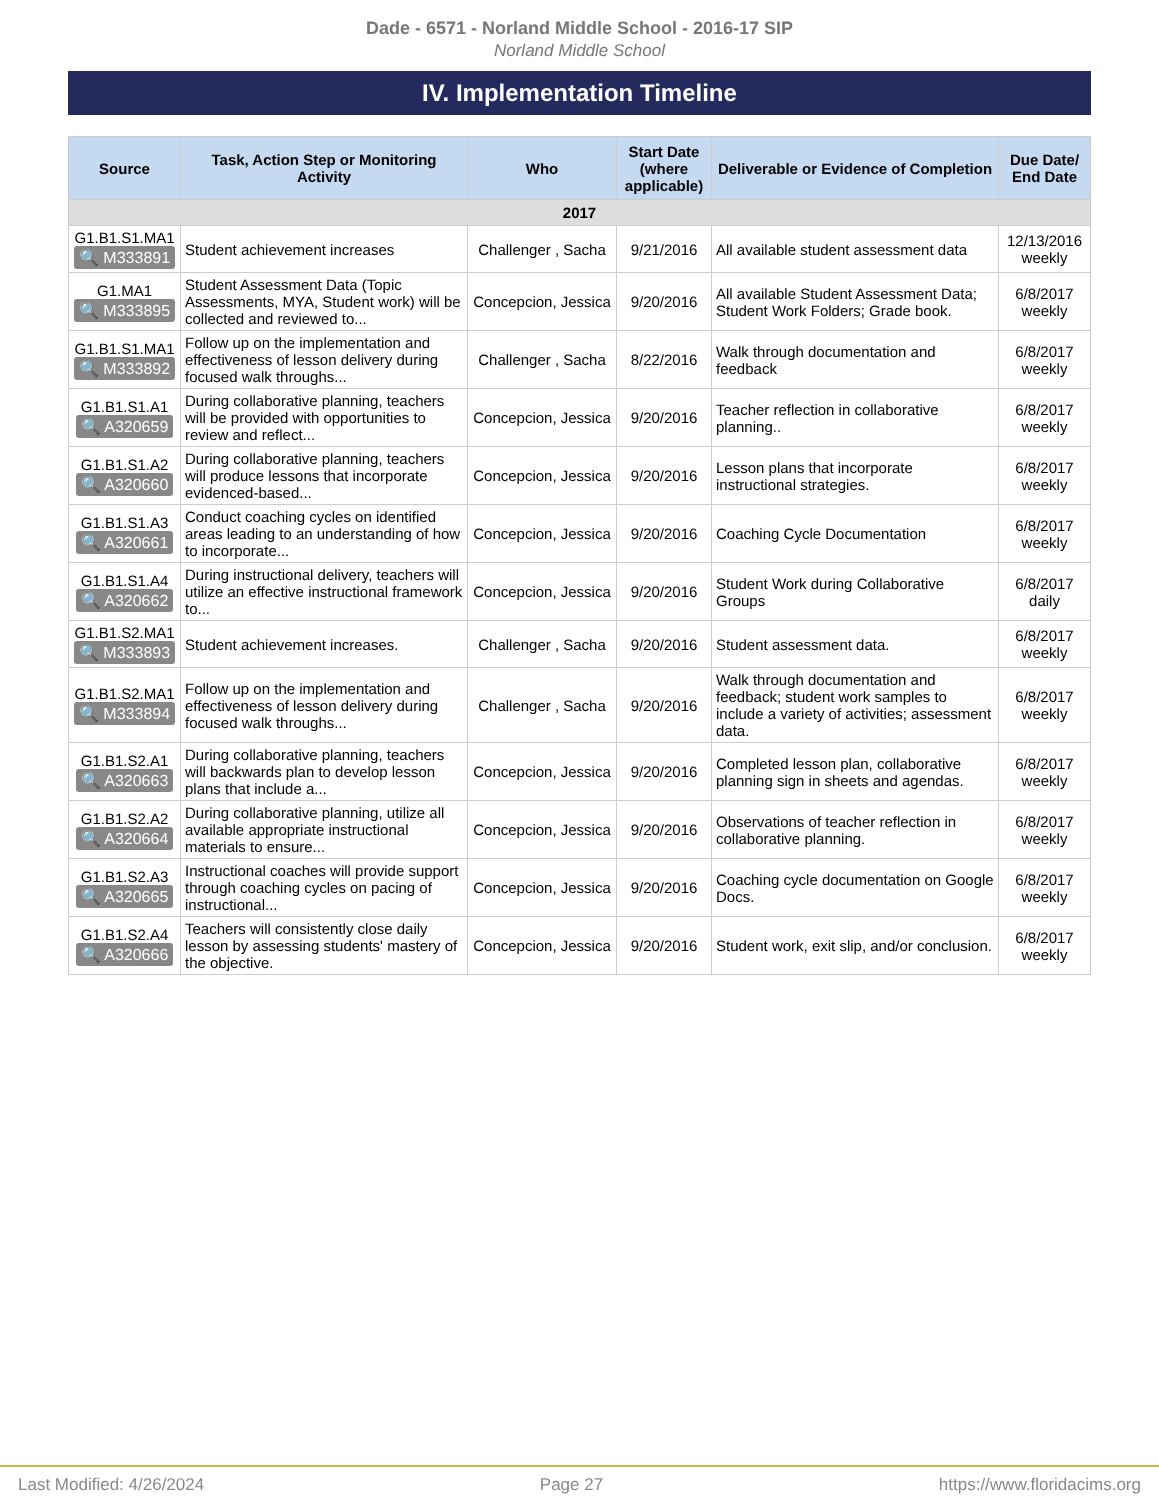Dade - 6571 - Norland Middle School - 2016-17 SIP
Norland Middle School
IV. Implementation Timeline
| Source | Task, Action Step or Monitoring Activity | Who | Start Date (where applicable) | Deliverable or Evidence of Completion | Due Date/ End Date |
| --- | --- | --- | --- | --- | --- |
| 2017 | | | | | |
| G1.B1.S1.MA1 🔍 M333891 | Student achievement increases | Challenger , Sacha | 9/21/2016 | All available student assessment data | 12/13/2016 weekly |
| G1.MA1 🔍 M333895 | Student Assessment Data (Topic Assessments, MYA, Student work) will be collected and reviewed to... | Concepcion, Jessica | 9/20/2016 | All available Student Assessment Data; Student Work Folders; Grade book. | 6/8/2017 weekly |
| G1.B1.S1.MA1 🔍 M333892 | Follow up on the implementation and effectiveness of lesson delivery during focused walk throughs... | Challenger , Sacha | 8/22/2016 | Walk through documentation and feedback | 6/8/2017 weekly |
| G1.B1.S1.A1 🔍 A320659 | During collaborative planning, teachers will be provided with opportunities to review and reflect... | Concepcion, Jessica | 9/20/2016 | Teacher reflection in collaborative planning.. | 6/8/2017 weekly |
| G1.B1.S1.A2 🔍 A320660 | During collaborative planning, teachers will produce lessons that incorporate evidenced-based... | Concepcion, Jessica | 9/20/2016 | Lesson plans that incorporate instructional strategies. | 6/8/2017 weekly |
| G1.B1.S1.A3 🔍 A320661 | Conduct coaching cycles on identified areas leading to an understanding of how to incorporate... | Concepcion, Jessica | 9/20/2016 | Coaching Cycle Documentation | 6/8/2017 weekly |
| G1.B1.S1.A4 🔍 A320662 | During instructional delivery, teachers will utilize an effective instructional framework to... | Concepcion, Jessica | 9/20/2016 | Student Work during Collaborative Groups | 6/8/2017 daily |
| G1.B1.S2.MA1 🔍 M333893 | Student achievement increases. | Challenger , Sacha | 9/20/2016 | Student assessment data. | 6/8/2017 weekly |
| G1.B1.S2.MA1 🔍 M333894 | Follow up on the implementation and effectiveness of lesson delivery during focused walk throughs... | Challenger , Sacha | 9/20/2016 | Walk through documentation and feedback; student work samples to include a variety of activities; assessment data. | 6/8/2017 weekly |
| G1.B1.S2.A1 🔍 A320663 | During collaborative planning, teachers will backwards plan to develop lesson plans that include a... | Concepcion, Jessica | 9/20/2016 | Completed lesson plan, collaborative planning sign in sheets and agendas. | 6/8/2017 weekly |
| G1.B1.S2.A2 🔍 A320664 | During collaborative planning, utilize all available appropriate instructional materials to ensure... | Concepcion, Jessica | 9/20/2016 | Observations of teacher reflection in collaborative planning. | 6/8/2017 weekly |
| G1.B1.S2.A3 🔍 A320665 | Instructional coaches will provide support through coaching cycles on pacing of instructional... | Concepcion, Jessica | 9/20/2016 | Coaching cycle documentation on Google Docs. | 6/8/2017 weekly |
| G1.B1.S2.A4 🔍 A320666 | Teachers will consistently close daily lesson by assessing students' mastery of the objective. | Concepcion, Jessica | 9/20/2016 | Student work, exit slip, and/or conclusion. | 6/8/2017 weekly |
Last Modified: 4/26/2024 Page 27 https://www.floridacims.org